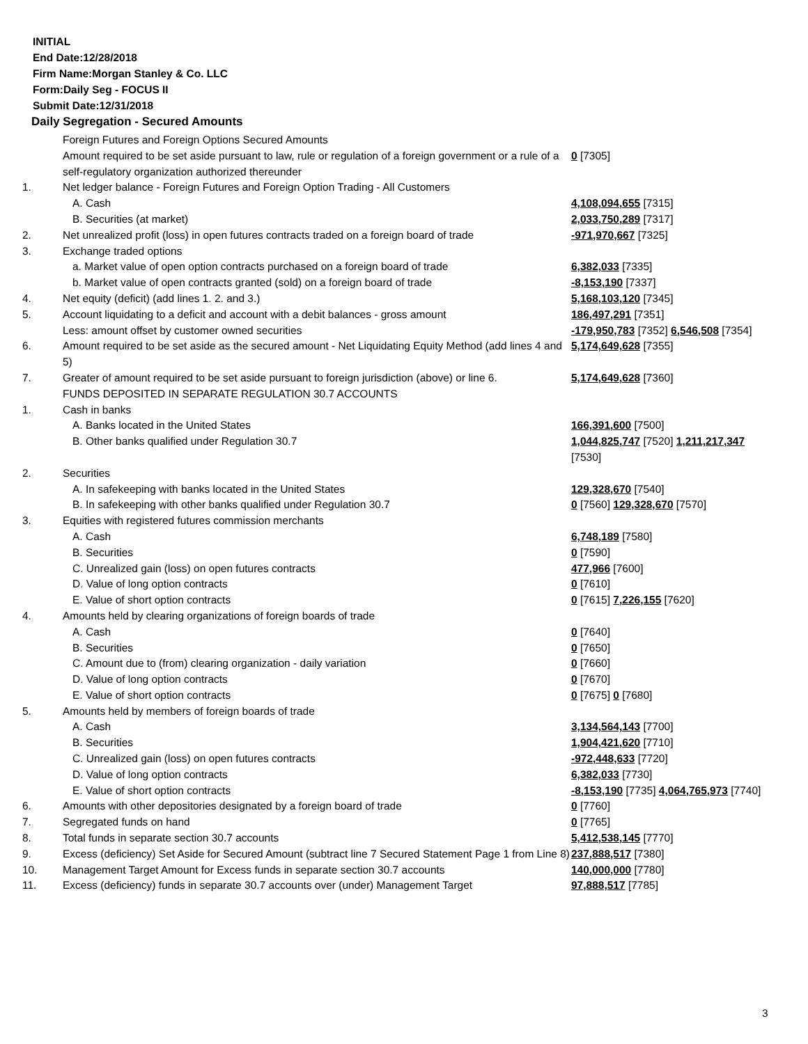INITIAL
End Date:12/28/2018
Firm Name:Morgan Stanley & Co. LLC
Form:Daily Seg - FOCUS II
Submit Date:12/31/2018
Daily Segregation - Secured Amounts
| | Foreign Futures and Foreign Options Secured Amounts | |
| | Amount required to be set aside pursuant to law, rule or regulation of a foreign government or a rule of a self-regulatory organization authorized thereunder | 0 [7305] |
| 1. | Net ledger balance - Foreign Futures and Foreign Option Trading - All Customers | |
| | A. Cash | 4,108,094,655 [7315] |
| | B. Securities (at market) | 2,033,750,289 [7317] |
| 2. | Net unrealized profit (loss) in open futures contracts traded on a foreign board of trade | -971,970,667 [7325] |
| 3. | Exchange traded options | |
| | a. Market value of open option contracts purchased on a foreign board of trade | 6,382,033 [7335] |
| | b. Market value of open contracts granted (sold) on a foreign board of trade | -8,153,190 [7337] |
| 4. | Net equity (deficit) (add lines 1. 2. and 3.) | 5,168,103,120 [7345] |
| 5. | Account liquidating to a deficit and account with a debit balances - gross amount | 186,497,291 [7351] |
| | Less: amount offset by customer owned securities | -179,950,783 [7352] 6,546,508 [7354] |
| 6. | Amount required to be set aside as the secured amount - Net Liquidating Equity Method (add lines 4 and 5) | 5,174,649,628 [7355] |
| 7. | Greater of amount required to be set aside pursuant to foreign jurisdiction (above) or line 6. | 5,174,649,628 [7360] |
| | FUNDS DEPOSITED IN SEPARATE REGULATION 30.7 ACCOUNTS | |
| 1. | Cash in banks | |
| | A. Banks located in the United States | 166,391,600 [7500] |
| | B. Other banks qualified under Regulation 30.7 | 1,044,825,747 [7520] 1,211,217,347 [7530] |
| 2. | Securities | |
| | A. In safekeeping with banks located in the United States | 129,328,670 [7540] |
| | B. In safekeeping with other banks qualified under Regulation 30.7 | 0 [7560] 129,328,670 [7570] |
| 3. | Equities with registered futures commission merchants | |
| | A. Cash | 6,748,189 [7580] |
| | B. Securities | 0 [7590] |
| | C. Unrealized gain (loss) on open futures contracts | 477,966 [7600] |
| | D. Value of long option contracts | 0 [7610] |
| | E. Value of short option contracts | 0 [7615] 7,226,155 [7620] |
| 4. | Amounts held by clearing organizations of foreign boards of trade | |
| | A. Cash | 0 [7640] |
| | B. Securities | 0 [7650] |
| | C. Amount due to (from) clearing organization - daily variation | 0 [7660] |
| | D. Value of long option contracts | 0 [7670] |
| | E. Value of short option contracts | 0 [7675] 0 [7680] |
| 5. | Amounts held by members of foreign boards of trade | |
| | A. Cash | 3,134,564,143 [7700] |
| | B. Securities | 1,904,421,620 [7710] |
| | C. Unrealized gain (loss) on open futures contracts | -972,448,633 [7720] |
| | D. Value of long option contracts | 6,382,033 [7730] |
| | E. Value of short option contracts | -8,153,190 [7735] 4,064,765,973 [7740] |
| 6. | Amounts with other depositories designated by a foreign board of trade | 0 [7760] |
| 7. | Segregated funds on hand | 0 [7765] |
| 8. | Total funds in separate section 30.7 accounts | 5,412,538,145 [7770] |
| 9. | Excess (deficiency) Set Aside for Secured Amount (subtract line 7 Secured Statement Page 1 from Line 8) | 237,888,517 [7380] |
| 10. | Management Target Amount for Excess funds in separate section 30.7 accounts | 140,000,000 [7780] |
| 11. | Excess (deficiency) funds in separate 30.7 accounts over (under) Management Target | 97,888,517 [7785] |
3